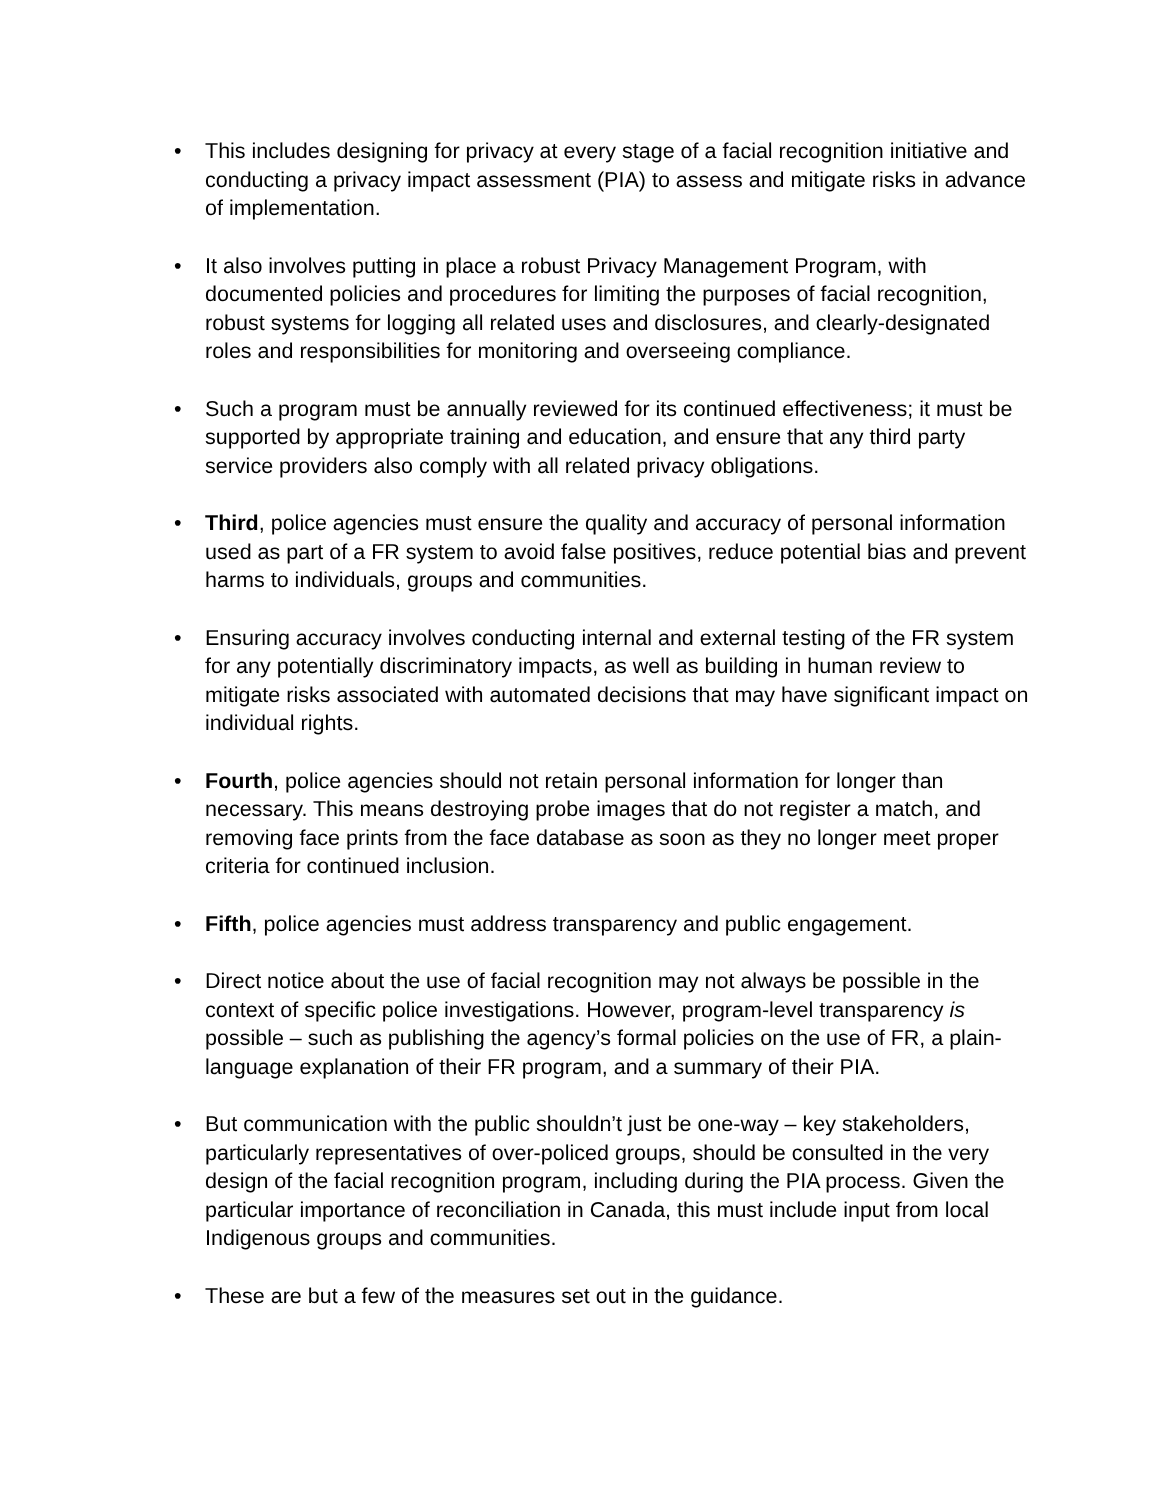• This includes designing for privacy at every stage of a facial recognition initiative and conducting a privacy impact assessment (PIA) to assess and mitigate risks in advance of implementation.
• It also involves putting in place a robust Privacy Management Program, with documented policies and procedures for limiting the purposes of facial recognition, robust systems for logging all related uses and disclosures, and clearly-designated roles and responsibilities for monitoring and overseeing compliance.
• Such a program must be annually reviewed for its continued effectiveness; it must be supported by appropriate training and education, and ensure that any third party service providers also comply with all related privacy obligations.
• Third, police agencies must ensure the quality and accuracy of personal information used as part of a FR system to avoid false positives, reduce potential bias and prevent harms to individuals, groups and communities.
• Ensuring accuracy involves conducting internal and external testing of the FR system for any potentially discriminatory impacts, as well as building in human review to mitigate risks associated with automated decisions that may have significant impact on individual rights.
• Fourth, police agencies should not retain personal information for longer than necessary. This means destroying probe images that do not register a match, and removing face prints from the face database as soon as they no longer meet proper criteria for continued inclusion.
• Fifth, police agencies must address transparency and public engagement.
• Direct notice about the use of facial recognition may not always be possible in the context of specific police investigations. However, program-level transparency is possible – such as publishing the agency’s formal policies on the use of FR, a plain-language explanation of their FR program, and a summary of their PIA.
• But communication with the public shouldn’t just be one-way – key stakeholders, particularly representatives of over-policed groups, should be consulted in the very design of the facial recognition program, including during the PIA process. Given the particular importance of reconciliation in Canada, this must include input from local Indigenous groups and communities.
• These are but a few of the measures set out in the guidance.